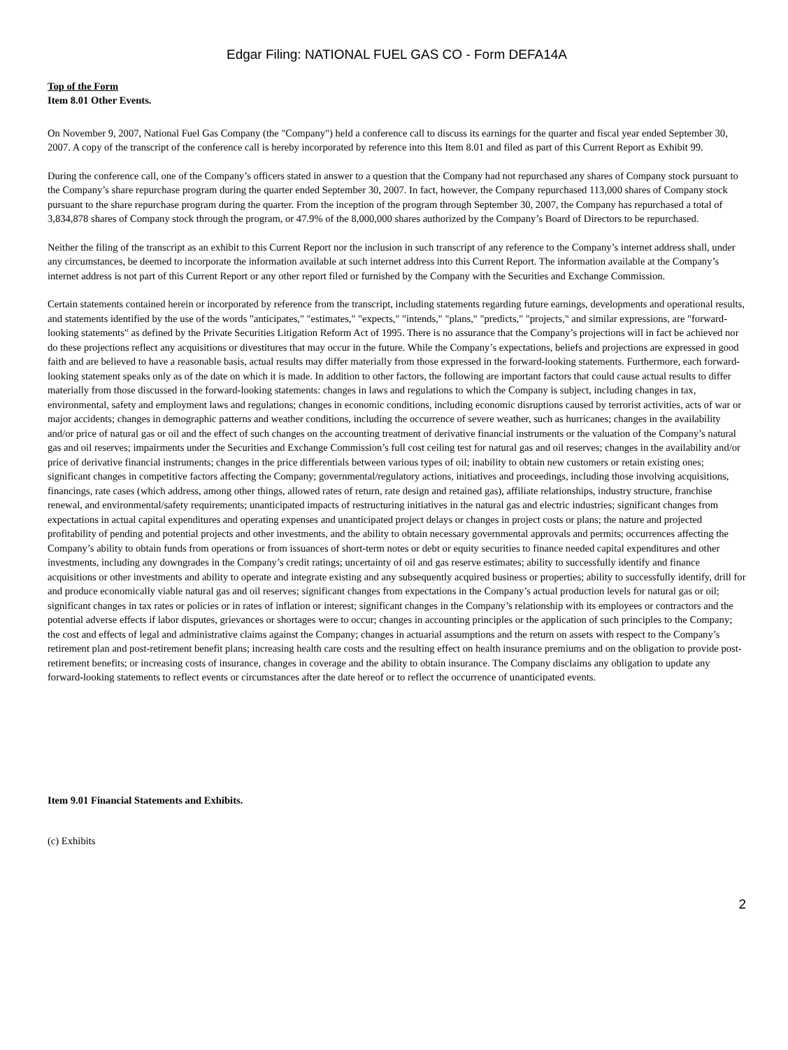Edgar Filing: NATIONAL FUEL GAS CO - Form DEFA14A
Top of the Form
Item 8.01 Other Events.
On November 9, 2007, National Fuel Gas Company (the "Company") held a conference call to discuss its earnings for the quarter and fiscal year ended September 30, 2007. A copy of the transcript of the conference call is hereby incorporated by reference into this Item 8.01 and filed as part of this Current Report as Exhibit 99.
During the conference call, one of the Company’s officers stated in answer to a question that the Company had not repurchased any shares of Company stock pursuant to the Company’s share repurchase program during the quarter ended September 30, 2007. In fact, however, the Company repurchased 113,000 shares of Company stock pursuant to the share repurchase program during the quarter. From the inception of the program through September 30, 2007, the Company has repurchased a total of 3,834,878 shares of Company stock through the program, or 47.9% of the 8,000,000 shares authorized by the Company’s Board of Directors to be repurchased.
Neither the filing of the transcript as an exhibit to this Current Report nor the inclusion in such transcript of any reference to the Company’s internet address shall, under any circumstances, be deemed to incorporate the information available at such internet address into this Current Report. The information available at the Company’s internet address is not part of this Current Report or any other report filed or furnished by the Company with the Securities and Exchange Commission.
Certain statements contained herein or incorporated by reference from the transcript, including statements regarding future earnings, developments and operational results, and statements identified by the use of the words "anticipates," "estimates," "expects," "intends," "plans," "predicts," "projects," and similar expressions, are "forward-looking statements" as defined by the Private Securities Litigation Reform Act of 1995. There is no assurance that the Company’s projections will in fact be achieved nor do these projections reflect any acquisitions or divestitures that may occur in the future. While the Company’s expectations, beliefs and projections are expressed in good faith and are believed to have a reasonable basis, actual results may differ materially from those expressed in the forward-looking statements. Furthermore, each forward-looking statement speaks only as of the date on which it is made. In addition to other factors, the following are important factors that could cause actual results to differ materially from those discussed in the forward-looking statements: changes in laws and regulations to which the Company is subject, including changes in tax, environmental, safety and employment laws and regulations; changes in economic conditions, including economic disruptions caused by terrorist activities, acts of war or major accidents; changes in demographic patterns and weather conditions, including the occurrence of severe weather, such as hurricanes; changes in the availability and/or price of natural gas or oil and the effect of such changes on the accounting treatment of derivative financial instruments or the valuation of the Company’s natural gas and oil reserves; impairments under the Securities and Exchange Commission’s full cost ceiling test for natural gas and oil reserves; changes in the availability and/or price of derivative financial instruments; changes in the price differentials between various types of oil; inability to obtain new customers or retain existing ones; significant changes in competitive factors affecting the Company; governmental/regulatory actions, initiatives and proceedings, including those involving acquisitions, financings, rate cases (which address, among other things, allowed rates of return, rate design and retained gas), affiliate relationships, industry structure, franchise renewal, and environmental/safety requirements; unanticipated impacts of restructuring initiatives in the natural gas and electric industries; significant changes from expectations in actual capital expenditures and operating expenses and unanticipated project delays or changes in project costs or plans; the nature and projected profitability of pending and potential projects and other investments, and the ability to obtain necessary governmental approvals and permits; occurrences affecting the Company’s ability to obtain funds from operations or from issuances of short-term notes or debt or equity securities to finance needed capital expenditures and other investments, including any downgrades in the Company’s credit ratings; uncertainty of oil and gas reserve estimates; ability to successfully identify and finance acquisitions or other investments and ability to operate and integrate existing and any subsequently acquired business or properties; ability to successfully identify, drill for and produce economically viable natural gas and oil reserves; significant changes from expectations in the Company’s actual production levels for natural gas or oil; significant changes in tax rates or policies or in rates of inflation or interest; significant changes in the Company’s relationship with its employees or contractors and the potential adverse effects if labor disputes, grievances or shortages were to occur; changes in accounting principles or the application of such principles to the Company; the cost and effects of legal and administrative claims against the Company; changes in actuarial assumptions and the return on assets with respect to the Company’s retirement plan and post-retirement benefit plans; increasing health care costs and the resulting effect on health insurance premiums and on the obligation to provide post-retirement benefits; or increasing costs of insurance, changes in coverage and the ability to obtain insurance. The Company disclaims any obligation to update any forward-looking statements to reflect events or circumstances after the date hereof or to reflect the occurrence of unanticipated events.
Item 9.01 Financial Statements and Exhibits.
(c) Exhibits
2